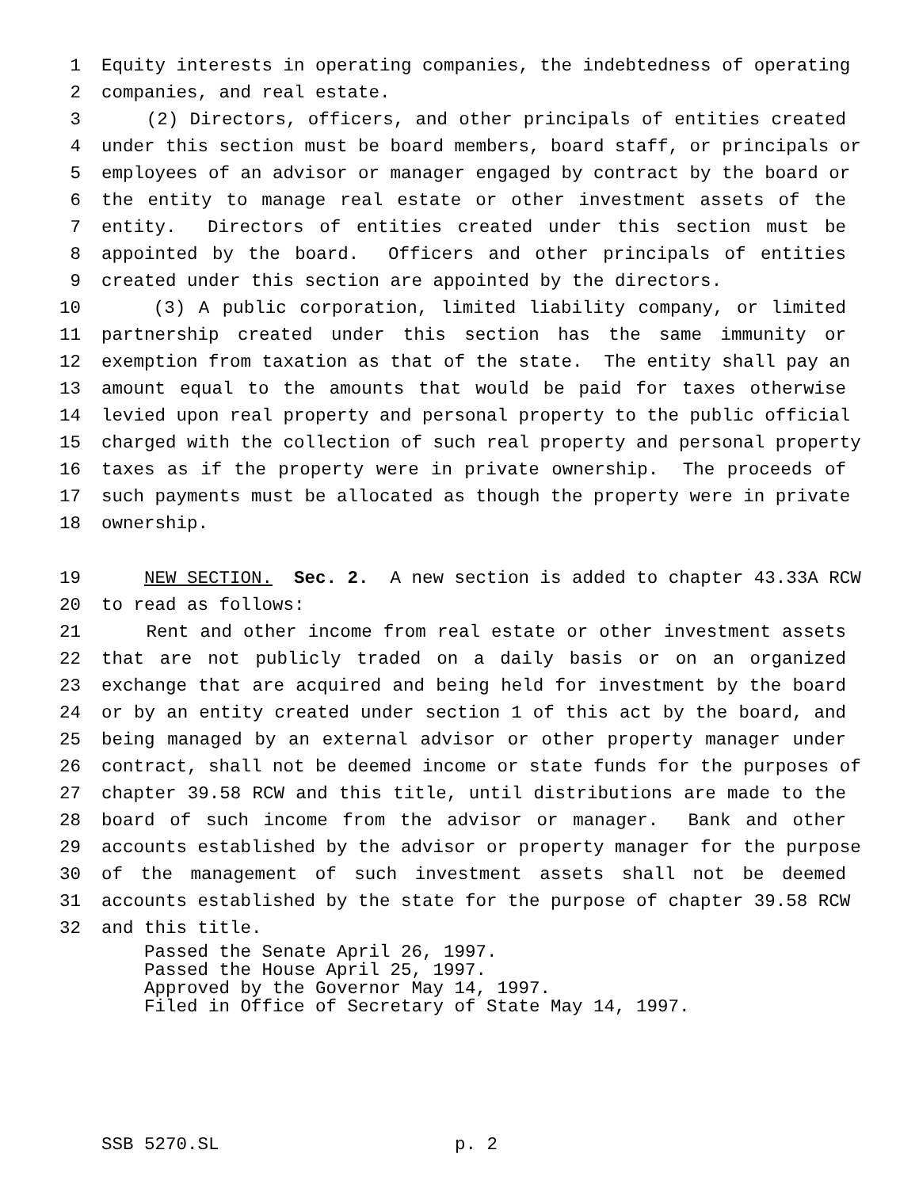1 Equity interests in operating companies, the indebtedness of operating
2 companies, and real estate.
3 (2) Directors, officers, and other principals of entities created
4 under this section must be board members, board staff, or principals or
5 employees of an advisor or manager engaged by contract by the board or
6 the entity to manage real estate or other investment assets of the
7 entity. Directors of entities created under this section must be
8 appointed by the board. Officers and other principals of entities
9 created under this section are appointed by the directors.
10 (3) A public corporation, limited liability company, or limited
11 partnership created under this section has the same immunity or
12 exemption from taxation as that of the state. The entity shall pay an
13 amount equal to the amounts that would be paid for taxes otherwise
14 levied upon real property and personal property to the public official
15 charged with the collection of such real property and personal property
16 taxes as if the property were in private ownership. The proceeds of
17 such payments must be allocated as though the property were in private
18 ownership.
19 NEW SECTION. Sec. 2. A new section is added to chapter 43.33A RCW
20 to read as follows:
21 Rent and other income from real estate or other investment assets
22 that are not publicly traded on a daily basis or on an organized
23 exchange that are acquired and being held for investment by the board
24 or by an entity created under section 1 of this act by the board, and
25 being managed by an external advisor or other property manager under
26 contract, shall not be deemed income or state funds for the purposes of
27 chapter 39.58 RCW and this title, until distributions are made to the
28 board of such income from the advisor or manager. Bank and other
29 accounts established by the advisor or property manager for the purpose
30 of the management of such investment assets shall not be deemed
31 accounts established by the state for the purpose of chapter 39.58 RCW
32 and this title.
Passed the Senate April 26, 1997.
Passed the House April 25, 1997.
Approved by the Governor May 14, 1997.
Filed in Office of Secretary of State May 14, 1997.
SSB 5270.SL p. 2